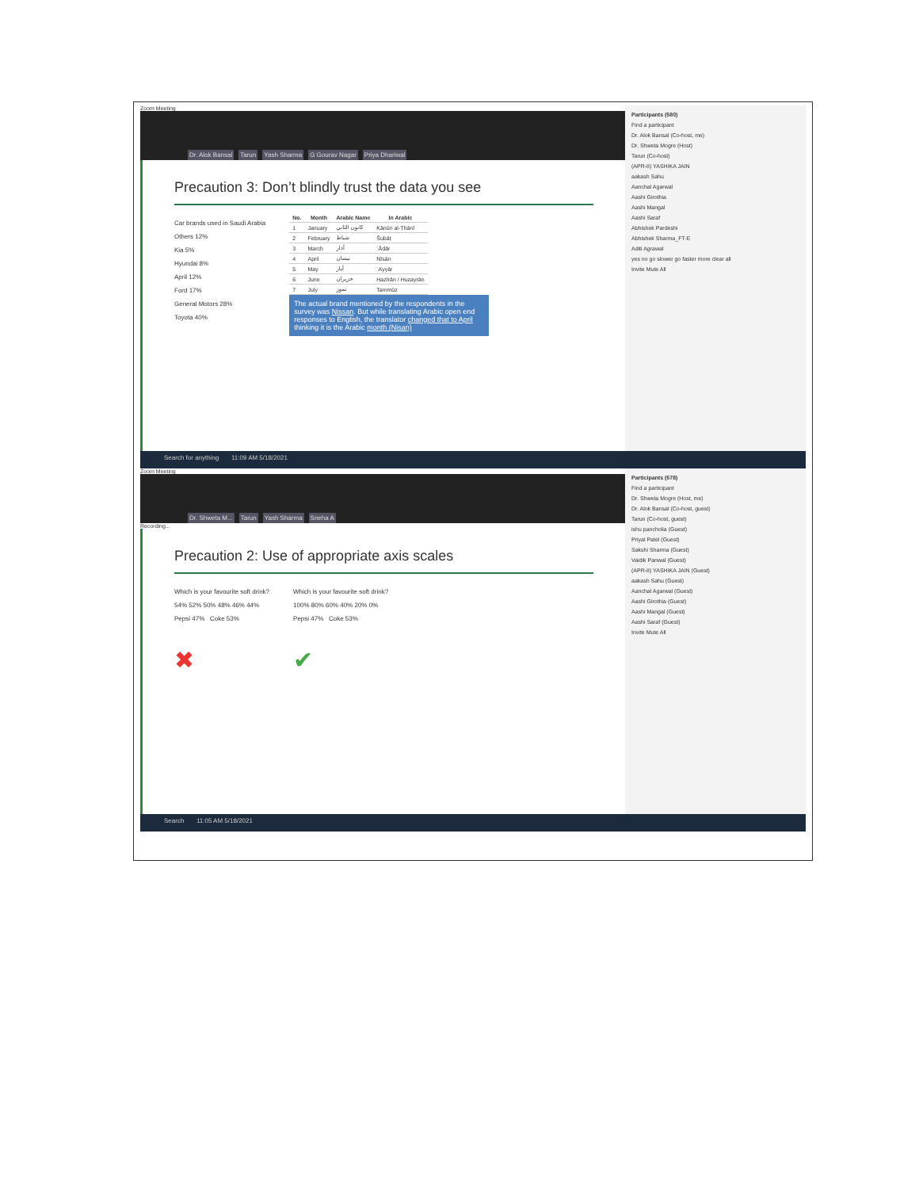Zoom Meeting
Dr. Alok Bansal Tarun Yash Sharma G Gourav Nagar Priya Dhariwal
Precaution 3: Don’t blindly trust the data you see
Car brands used in Saudi Arabia
Others 12%
Kia 5%
Hyundai 8%
April 12%
Ford 17%
General Motors 28%
Toyota 40%
| No. | Month | Arabic Name | In Arabic |
| --- | --- | --- | --- |
| 1 | January | كانون الثاني | Kānūn al-Thānī |
| 2 | February | شباط | Šubāṭ |
| 3 | March | آذار | ʾĀdār |
| 4 | April | نيسان | Nīsān |
| 5 | May | أيار | ʾAyyār |
| 6 | June | حزيران | Ḥazīrān / Huzayrān |
| 7 | July | تموز | Tammūz |
The actual brand mentioned by the respondents in the survey was Nissan. But while translating Arabic open end responses to English, the translator changed that to April thinking it is the Arabic month (Nisan)
Participants (580)
Find a participant
Dr. Alok Bansal (Co-host, me)
Dr. Shweta Mogre (Host)
Tarun (Co-host)
(APR-II) YASHIKA JAIN
aakash Sahu
Aanchal Agarwal
Aashi Girothia
Aashi Mangal
Aashi Saraf
Abhishek Pardeshi
Abhishek Sharma_FT-E
Aditi Agrawal
yes no go slower go faster more clear all
Invite Mute All
Search for anything 11:09 AM 5/18/2021
Zoom Meeting
Dr. Shweta M... Tarun Yash Sharma Sneha A
Recording...
Precaution 2: Use of appropriate axis scales
Which is your favourite soft drink?
54% 52% 50% 48% 46% 44%
Pepsi 47% Coke 53%
✖
Which is your favourite soft drink?
100% 80% 60% 40% 20% 0%
Pepsi 47% Coke 53%
✔
Participants (578)
Find a participant
Dr. Shweta Mogre (Host, me)
Dr. Alok Bansal (Co-host, guest)
Tarun (Co-host, guest)
ishu pancholia (Guest)
Priyal Patel (Guest)
Sakshi Sharma (Guest)
Vaidik Panwal (Guest)
(APR-II) YASHIKA JAIN (Guest)
aakash Sahu (Guest)
Aanchal Agarwal (Guest)
Aashi Girothia (Guest)
Aashi Mangal (Guest)
Aashi Saraf (Guest)
Invite Mute All
Search 11:05 AM 5/18/2021